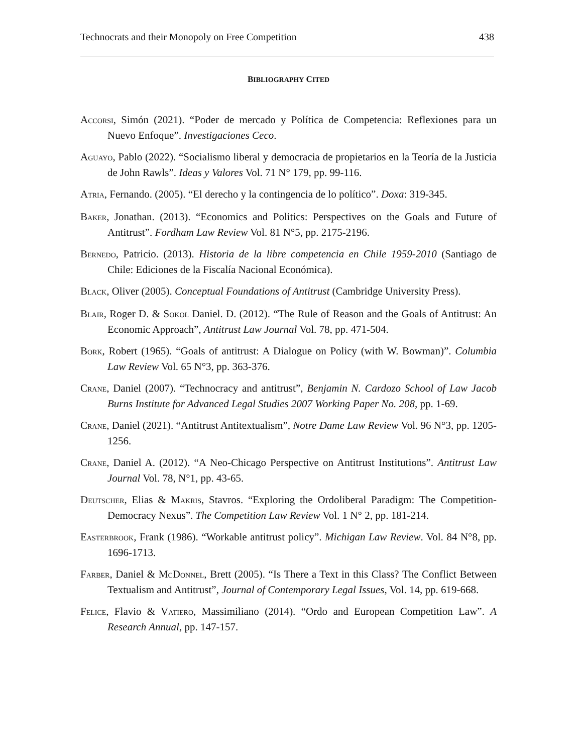Technocrats and their Monopoly on Free Competition 438
BIBLIOGRAPHY CITED
ACCORSI, Simón (2021). “Poder de mercado y Política de Competencia: Reflexiones para un Nuevo Enfoque”. Investigaciones Ceco.
AGUAYO, Pablo (2022). “Socialismo liberal y democracia de propietarios en la Teoría de la Justicia de John Rawls”. Ideas y Valores Vol. 71 N° 179, pp. 99-116.
ATRIA, Fernando. (2005). “El derecho y la contingencia de lo político”. Doxa: 319-345.
BAKER, Jonathan. (2013). “Economics and Politics: Perspectives on the Goals and Future of Antitrust”. Fordham Law Review Vol. 81 N°5, pp. 2175-2196.
BERNEDO, Patricio. (2013). Historia de la libre competencia en Chile 1959-2010 (Santiago de Chile: Ediciones de la Fiscalía Nacional Económica).
BLACK, Oliver (2005). Conceptual Foundations of Antitrust (Cambridge University Press).
BLAIR, Roger D. & SOKOL Daniel. D. (2012). “The Rule of Reason and the Goals of Antitrust: An Economic Approach”, Antitrust Law Journal Vol. 78, pp. 471-504.
BORK, Robert (1965). “Goals of antitrust: A Dialogue on Policy (with W. Bowman)”. Columbia Law Review Vol. 65 N°3, pp. 363-376.
CRANE, Daniel (2007). “Technocracy and antitrust”, Benjamin N. Cardozo School of Law Jacob Burns Institute for Advanced Legal Studies 2007 Working Paper No. 208, pp. 1-69.
CRANE, Daniel (2021). “Antitrust Antitextualism”, Notre Dame Law Review Vol. 96 N°3, pp. 1205-1256.
CRANE, Daniel A. (2012). “A Neo-Chicago Perspective on Antitrust Institutions”. Antitrust Law Journal Vol. 78, N°1, pp. 43-65.
DEUTSCHER, Elias & MAKRIS, Stavros. “Exploring the Ordoliberal Paradigm: The Competition-Democracy Nexus”. The Competition Law Review Vol. 1 N° 2, pp. 181-214.
EASTERBROOK, Frank (1986). “Workable antitrust policy”. Michigan Law Review. Vol. 84 N°8, pp. 1696-1713.
FARBER, Daniel & MCDONNEL, Brett (2005). “Is There a Text in this Class? The Conflict Between Textualism and Antitrust”, Journal of Contemporary Legal Issues, Vol. 14, pp. 619-668.
FELICE, Flavio & VATIERO, Massimiliano (2014). “Ordo and European Competition Law”. A Research Annual, pp. 147-157.